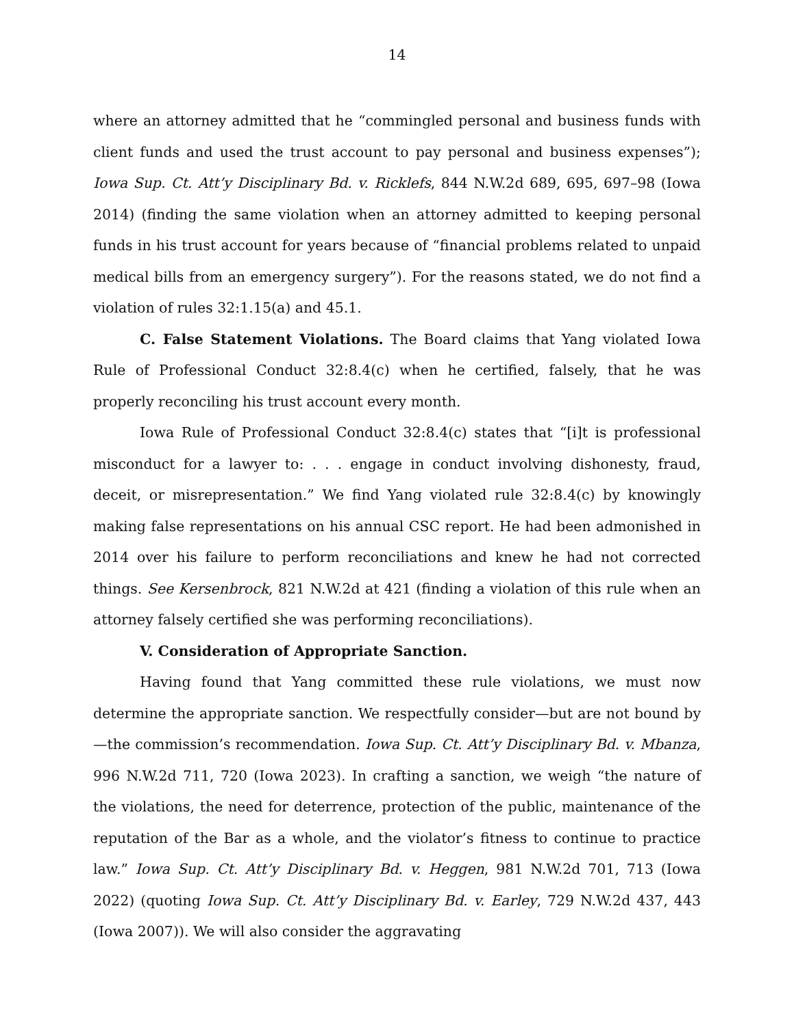14
where an attorney admitted that he “commingled personal and business funds with client funds and used the trust account to pay personal and business expenses”); Iowa Sup. Ct. Att’y Disciplinary Bd. v. Ricklefs, 844 N.W.2d 689, 695, 697–98 (Iowa 2014) (finding the same violation when an attorney admitted to keeping personal funds in his trust account for years because of “financial problems related to unpaid medical bills from an emergency surgery”). For the reasons stated, we do not find a violation of rules 32:1.15(a) and 45.1.
C. False Statement Violations. The Board claims that Yang violated Iowa Rule of Professional Conduct 32:8.4(c) when he certified, falsely, that he was properly reconciling his trust account every month.
Iowa Rule of Professional Conduct 32:8.4(c) states that “[i]t is professional misconduct for a lawyer to: . . . engage in conduct involving dishonesty, fraud, deceit, or misrepresentation.” We find Yang violated rule 32:8.4(c) by knowingly making false representations on his annual CSC report. He had been admonished in 2014 over his failure to perform reconciliations and knew he had not corrected things. See Kersenbrock, 821 N.W.2d at 421 (finding a violation of this rule when an attorney falsely certified she was performing reconciliations).
V. Consideration of Appropriate Sanction.
Having found that Yang committed these rule violations, we must now determine the appropriate sanction. We respectfully consider—but are not bound by—the commission’s recommendation. Iowa Sup. Ct. Att’y Disciplinary Bd. v. Mbanza, 996 N.W.2d 711, 720 (Iowa 2023). In crafting a sanction, we weigh “the nature of the violations, the need for deterrence, protection of the public, maintenance of the reputation of the Bar as a whole, and the violator’s fitness to continue to practice law.” Iowa Sup. Ct. Att’y Disciplinary Bd. v. Heggen, 981 N.W.2d 701, 713 (Iowa 2022) (quoting Iowa Sup. Ct. Att’y Disciplinary Bd. v. Earley, 729 N.W.2d 437, 443 (Iowa 2007)). We will also consider the aggravating